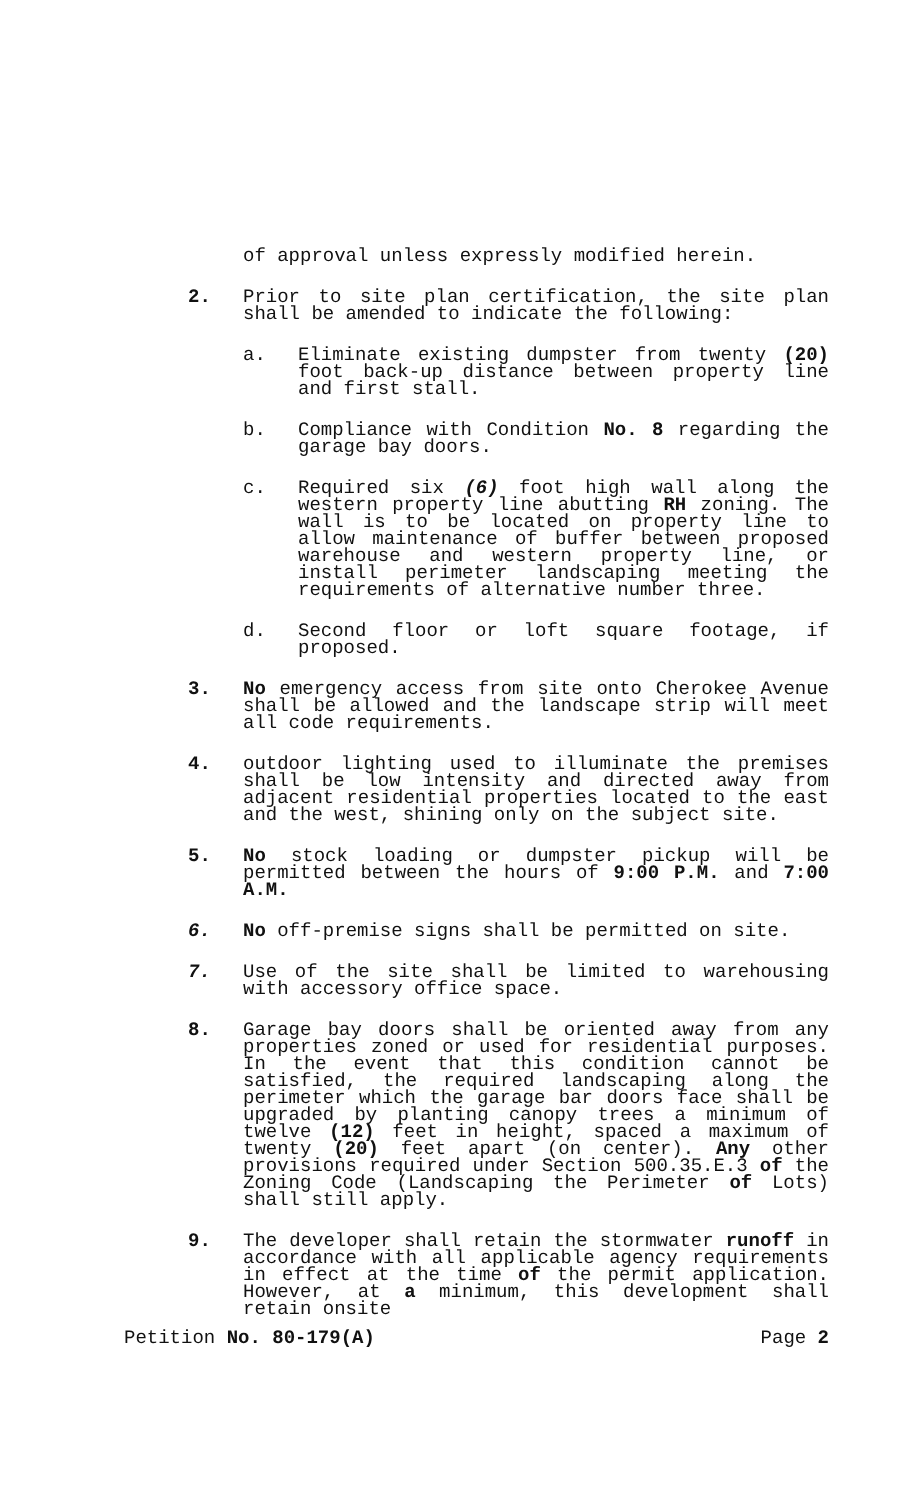of approval unless expressly modified herein.
2. Prior to site plan certification, the site plan shall be amended to indicate the following:
a. Eliminate existing dumpster from twenty (20) foot back-up distance between property line and first stall.
b. Compliance with Condition No. 8 regarding the garage bay doors.
c. Required six (6) foot high wall along the western property line abutting RH zoning. The wall is to be located on property line to allow maintenance of buffer between proposed warehouse and western property line, or install perimeter landscaping meeting the requirements of alternative number three.
d. Second floor or loft square footage, if proposed.
3. No emergency access from site onto Cherokee Avenue shall be allowed and the landscape strip will meet all code requirements.
4. outdoor lighting used to illuminate the premises shall be low intensity and directed away from adjacent residential properties located to the east and the west, shining only on the subject site.
5. No stock loading or dumpster pickup will be permitted between the hours of 9:00 P.M. and 7:00 A.M.
6. No off-premise signs shall be permitted on site.
7. Use of the site shall be limited to warehousing with accessory office space.
8. Garage bay doors shall be oriented away from any properties zoned or used for residential purposes. In the event that this condition cannot be satisfied, the required landscaping along the perimeter which the garage bar doors face shall be upgraded by planting canopy trees a minimum of twelve (12) feet in height, spaced a maximum of twenty (20) feet apart (on center). Any other provisions required under Section 500.35.E.3 of the Zoning Code (Landscaping the Perimeter of Lots) shall still apply.
9. The developer shall retain the stormwater runoff in accordance with all applicable agency requirements in effect at the time of the permit application. However, at a minimum, this development shall retain onsite
Petition No. 80-179(A) Page 2